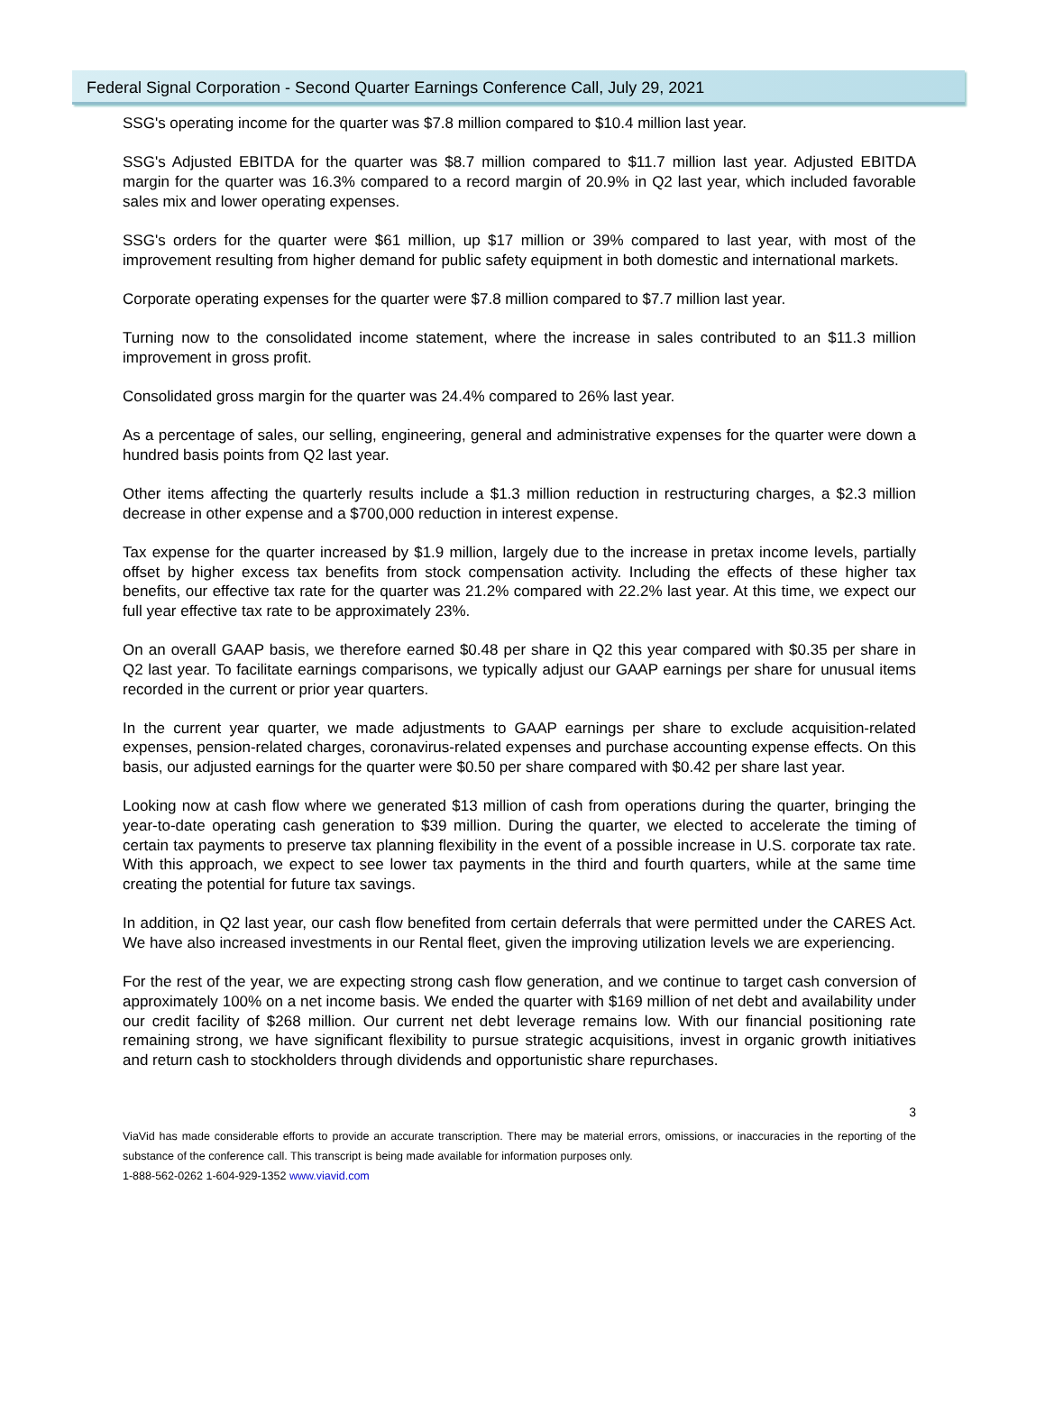Federal Signal Corporation - Second Quarter Earnings Conference Call, July 29, 2021
SSG's operating income for the quarter was $7.8 million compared to $10.4 million last year.
SSG's Adjusted EBITDA for the quarter was $8.7 million compared to $11.7 million last year. Adjusted EBITDA margin for the quarter was 16.3% compared to a record margin of 20.9% in Q2 last year, which included favorable sales mix and lower operating expenses.
SSG's orders for the quarter were $61 million, up $17 million or 39% compared to last year, with most of the improvement resulting from higher demand for public safety equipment in both domestic and international markets.
Corporate operating expenses for the quarter were $7.8 million compared to $7.7 million last year.
Turning now to the consolidated income statement, where the increase in sales contributed to an $11.3 million improvement in gross profit.
Consolidated gross margin for the quarter was 24.4% compared to 26% last year.
As a percentage of sales, our selling, engineering, general and administrative expenses for the quarter were down a hundred basis points from Q2 last year.
Other items affecting the quarterly results include a $1.3 million reduction in restructuring charges, a $2.3 million decrease in other expense and a $700,000 reduction in interest expense.
Tax expense for the quarter increased by $1.9 million, largely due to the increase in pretax income levels, partially offset by higher excess tax benefits from stock compensation activity. Including the effects of these higher tax benefits, our effective tax rate for the quarter was 21.2% compared with 22.2% last year. At this time, we expect our full year effective tax rate to be approximately 23%.
On an overall GAAP basis, we therefore earned $0.48 per share in Q2 this year compared with $0.35 per share in Q2 last year. To facilitate earnings comparisons, we typically adjust our GAAP earnings per share for unusual items recorded in the current or prior year quarters.
In the current year quarter, we made adjustments to GAAP earnings per share to exclude acquisition-related expenses, pension-related charges, coronavirus-related expenses and purchase accounting expense effects. On this basis, our adjusted earnings for the quarter were $0.50 per share compared with $0.42 per share last year.
Looking now at cash flow where we generated $13 million of cash from operations during the quarter, bringing the year-to-date operating cash generation to $39 million. During the quarter, we elected to accelerate the timing of certain tax payments to preserve tax planning flexibility in the event of a possible increase in U.S. corporate tax rate. With this approach, we expect to see lower tax payments in the third and fourth quarters, while at the same time creating the potential for future tax savings.
In addition, in Q2 last year, our cash flow benefited from certain deferrals that were permitted under the CARES Act. We have also increased investments in our Rental fleet, given the improving utilization levels we are experiencing.
For the rest of the year, we are expecting strong cash flow generation, and we continue to target cash conversion of approximately 100% on a net income basis. We ended the quarter with $169 million of net debt and availability under our credit facility of $268 million. Our current net debt leverage remains low. With our financial positioning rate remaining strong, we have significant flexibility to pursue strategic acquisitions, invest in organic growth initiatives and return cash to stockholders through dividends and opportunistic share repurchases.
3
ViaVid has made considerable efforts to provide an accurate transcription. There may be material errors, omissions, or inaccuracies in the reporting of the substance of the conference call. This transcript is being made available for information purposes only.
1-888-562-0262 1-604-929-1352 www.viavid.com